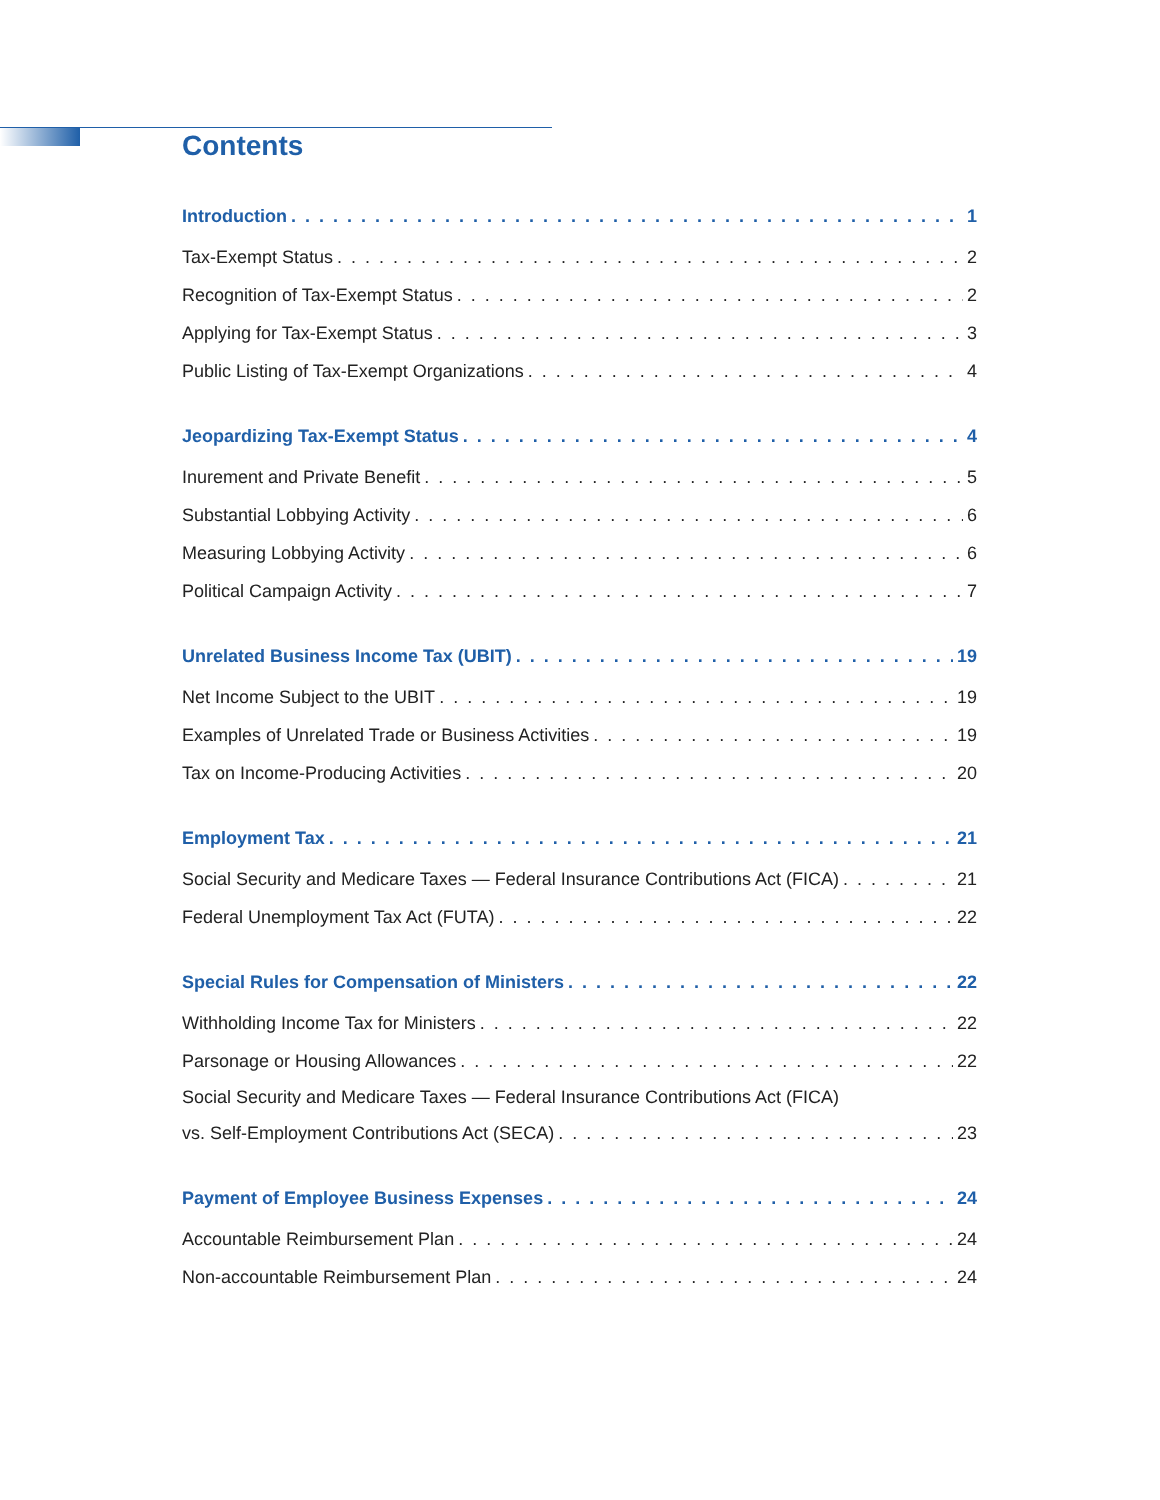Contents
Introduction 1
Tax-Exempt Status 2
Recognition of Tax-Exempt Status 2
Applying for Tax-Exempt Status 3
Public Listing of Tax-Exempt Organizations 4
Jeopardizing Tax-Exempt Status 4
Inurement and Private Benefit 5
Substantial Lobbying Activity 6
Measuring Lobbying Activity 6
Political Campaign Activity 7
Unrelated Business Income Tax (UBIT) 19
Net Income Subject to the UBIT 19
Examples of Unrelated Trade or Business Activities 19
Tax on Income-Producing Activities 20
Employment Tax 21
Social Security and Medicare Taxes — Federal Insurance Contributions Act (FICA) 21
Federal Unemployment Tax Act (FUTA) 22
Special Rules for Compensation of Ministers 22
Withholding Income Tax for Ministers 22
Parsonage or Housing Allowances 22
Social Security and Medicare Taxes — Federal Insurance Contributions Act (FICA)
vs. Self-Employment Contributions Act (SECA) 23
Payment of Employee Business Expenses 24
Accountable Reimbursement Plan 24
Non-accountable Reimbursement Plan 24